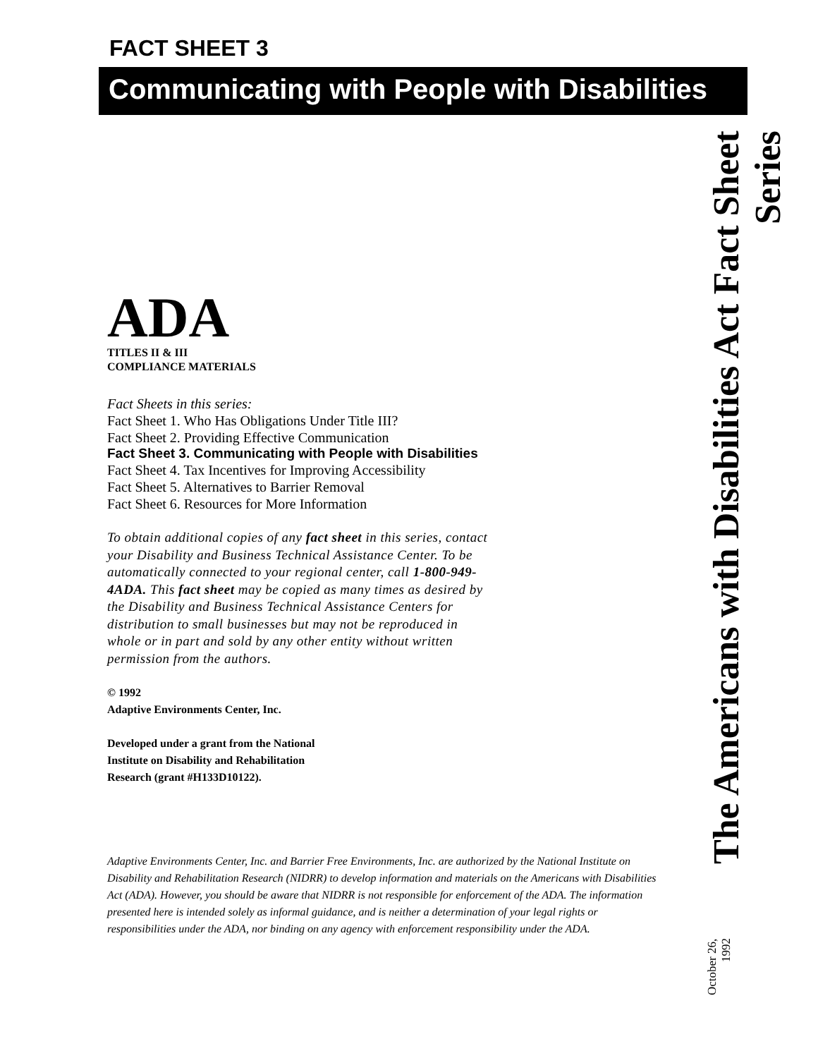FACT SHEET 3
Communicating with People with Disabilities
The Americans with Disabilities Act Fact Sheet Series
October 26, 1992
ADA
TITLES II & III
COMPLIANCE MATERIALS
Fact Sheets in this series:
Fact Sheet 1. Who Has Obligations Under Title III?
Fact Sheet 2. Providing Effective Communication
Fact Sheet 3. Communicating with People with Disabilities
Fact Sheet 4. Tax Incentives for Improving Accessibility
Fact Sheet 5. Alternatives to Barrier Removal
Fact Sheet 6. Resources for More Information
To obtain additional copies of any fact sheet in this series, contact your Disability and Business Technical Assistance Center. To be automatically connected to your regional center, call 1-800-949-4ADA. This fact sheet may be copied as many times as desired by the Disability and Business Technical Assistance Centers for distribution to small businesses but may not be reproduced in whole or in part and sold by any other entity without written permission from the authors.
© 1992
Adaptive Environments Center, Inc.
Developed under a grant from the National
Institute on Disability and Rehabilitation
Research (grant #H133D10122).
Adaptive Environments Center, Inc. and Barrier Free Environments, Inc. are authorized by the National Institute on Disability and Rehabilitation Research (NIDRR) to develop information and materials on the Americans with Disabilities Act (ADA). However, you should be aware that NIDRR is not responsible for enforcement of the ADA. The information presented here is intended solely as informal guidance, and is neither a determination of your legal rights or responsibilities under the ADA, nor binding on any agency with enforcement responsibility under the ADA.